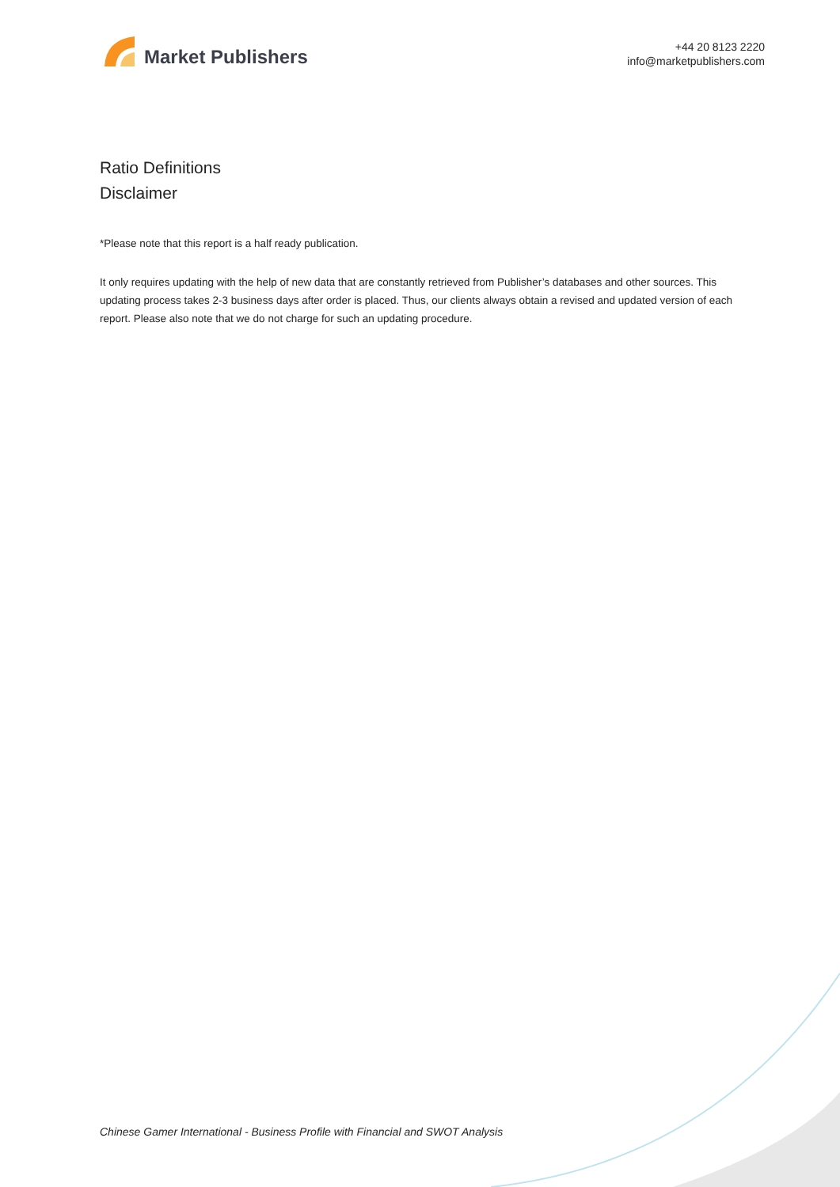Market Publishers
+44 20 8123 2220
info@marketpublishers.com
Ratio Definitions
Disclaimer
*Please note that this report is a half ready publication.
It only requires updating with the help of new data that are constantly retrieved from Publisher’s databases and other sources. This updating process takes 2-3 business days after order is placed. Thus, our clients always obtain a revised and updated version of each report. Please also note that we do not charge for such an updating procedure.
Chinese Gamer International - Business Profile with Financial and SWOT Analysis